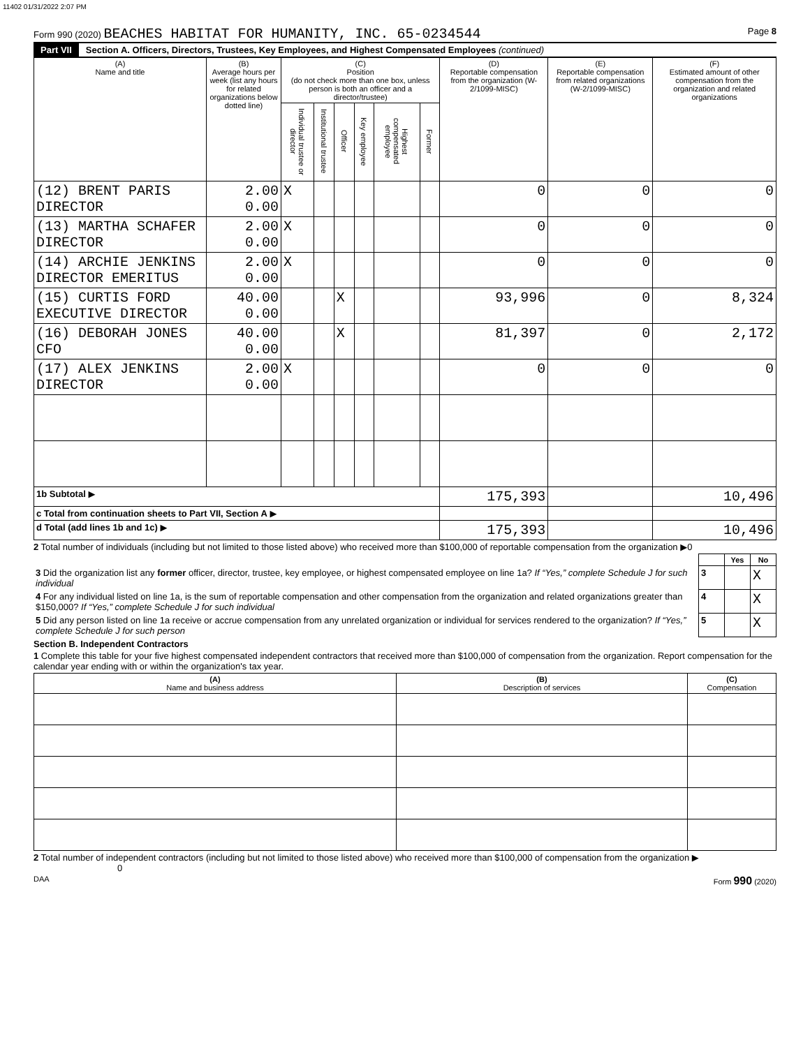11402 01/31/2022 2:07 PM
Form 990 (2020) BEACHES HABITAT FOR HUMANITY, INC. 65-0234544 Page 8
Part VII Section A. Officers, Directors, Trustees, Key Employees, and Highest Compensated Employees (continued)
| (A) Name and title | (B) Average hours per week (list any hours for related organizations below dotted line) | (C) Position (do not check more than one box, unless person is both an officer and a director/trustee) | | | | | | (D) Reportable compensation from the organization (W-2/1099-MISC) | (E) Reportable compensation from related organizations (W-2/1099-MISC) | (F) Estimated amount of other compensation from the organization and related organizations |
| --- | --- | --- | --- | --- | --- | --- | --- | --- | --- | --- |
| | | Individual trustee or director | Institutional trustee | Officer | Key employee | Highest compensated employee | Former | | | |
| (12) BRENT PARIS DIRECTOR | 2.00 0.00 | X | | | | | | 0 | 0 | 0 |
| (13) MARTHA SCHAFER DIRECTOR | 2.00 0.00 | X | | | | | | 0 | 0 | 0 |
| (14) ARCHIE JENKINS DIRECTOR EMERITUS | 2.00 0.00 | X | | | | | | 0 | 0 | 0 |
| (15) CURTIS FORD EXECUTIVE DIRECTOR | 40.00 0.00 | | | X | | | | 93,996 | 0 | 8,324 |
| (16) DEBORAH JONES CFO | 40.00 0.00 | | | X | | | | 81,397 | 0 | 2,172 |
| (17) ALEX JENKINS DIRECTOR | 2.00 0.00 | X | | | | | | 0 | 0 | 0 |
| 1b Subtotal ▶ | | | | | | | | 175,393 | | 10,496 |
| c Total from continuation sheets to Part VII, Section A ▶ | | | | | | | | | | |
| d Total (add lines 1b and 1c) ▶ | | | | | | | | 175,393 | | 10,496 |
2 Total number of individuals (including but not limited to those listed above) who received more than $100,000 of reportable compensation from the organization ▶0
| | | Yes | No |
| 3 Did the organization list any former officer, director, trustee, key employee, or highest compensated employee on line 1a? If “Yes,” complete Schedule J for such individual | 3 | | X |
| 4 For any individual listed on line 1a, is the sum of reportable compensation and other compensation from the organization and related organizations greater than $150,000? If “Yes,” complete Schedule J for such individual | 4 | | X |
| 5 Did any person listed on line 1a receive or accrue compensation from any unrelated organization or individual for services rendered to the organization? If “Yes,” complete Schedule J for such person | 5 | | X |
Section B. Independent Contractors
1 Complete this table for your five highest compensated independent contractors that received more than $100,000 of compensation from the organization. Report compensation for the calendar year ending with or within the organization's tax year.
| (A) Name and business address | (B) Description of services | (C) Compensation |
| --- | --- | --- |
2 Total number of independent contractors (including but not limited to those listed above) who received more than $100,000 of compensation from the organization ▶ 0
DAA Form 990 (2020)